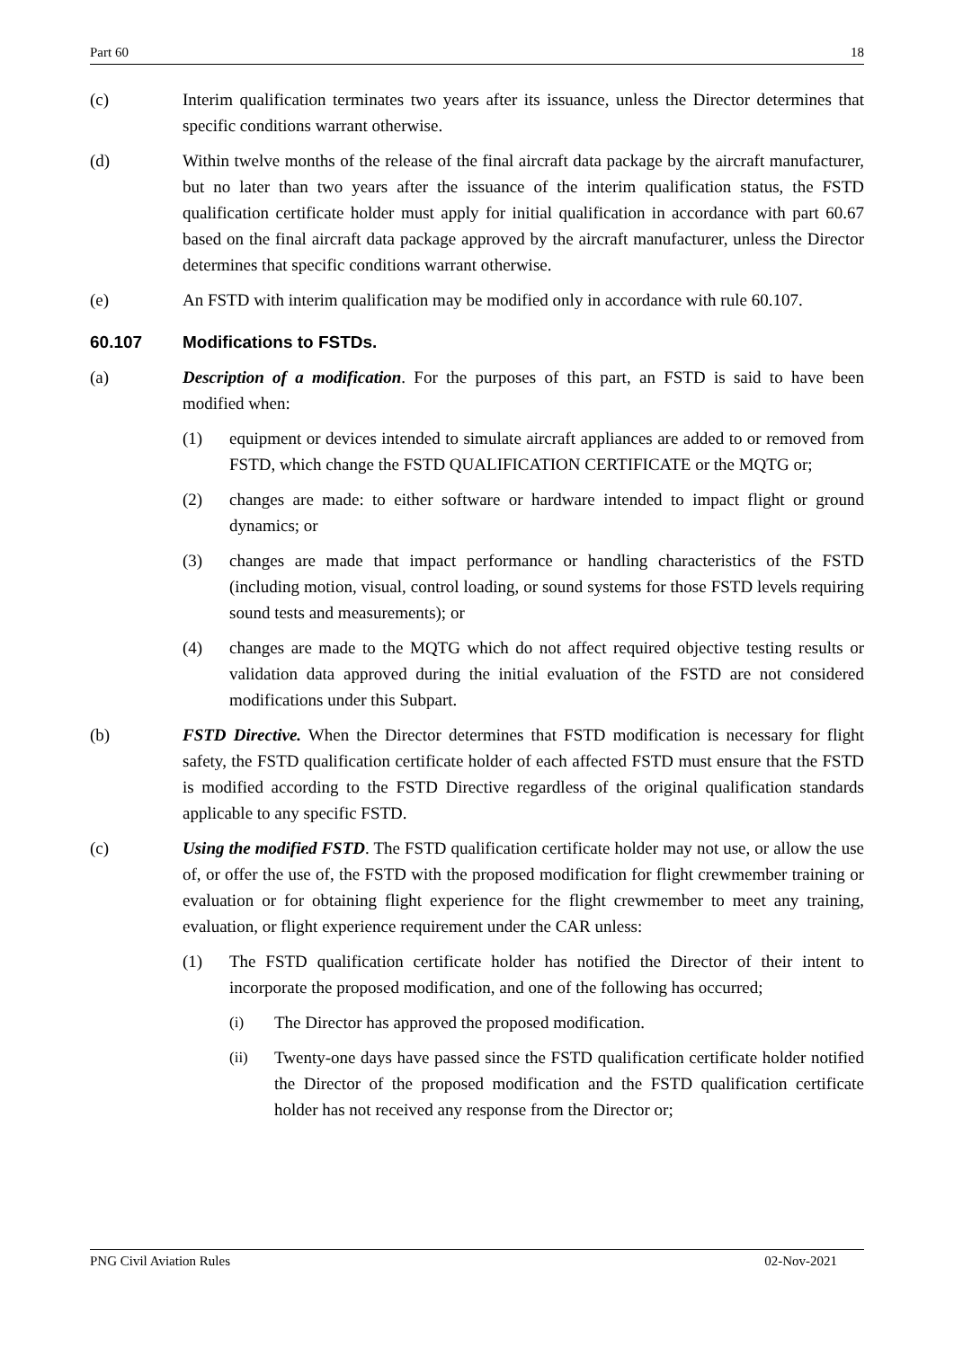Part 60 18
(c) Interim qualification terminates two years after its issuance, unless the Director determines that specific conditions warrant otherwise.
(d) Within twelve months of the release of the final aircraft data package by the aircraft manufacturer, but no later than two years after the issuance of the interim qualification status, the FSTD qualification certificate holder must apply for initial qualification in accordance with part 60.67 based on the final aircraft data package approved by the aircraft manufacturer, unless the Director determines that specific conditions warrant otherwise.
(e) An FSTD with interim qualification may be modified only in accordance with rule 60.107.
60.107 Modifications to FSTDs.
(a) Description of a modification. For the purposes of this part, an FSTD is said to have been modified when:
(1) equipment or devices intended to simulate aircraft appliances are added to or removed from FSTD, which change the FSTD QUALIFICATION CERTIFICATE or the MQTG or;
(2) changes are made: to either software or hardware intended to impact flight or ground dynamics; or
(3) changes are made that impact performance or handling characteristics of the FSTD (including motion, visual, control loading, or sound systems for those FSTD levels requiring sound tests and measurements); or
(4) changes are made to the MQTG which do not affect required objective testing results or validation data approved during the initial evaluation of the FSTD are not considered modifications under this Subpart.
(b) FSTD Directive. When the Director determines that FSTD modification is necessary for flight safety, the FSTD qualification certificate holder of each affected FSTD must ensure that the FSTD is modified according to the FSTD Directive regardless of the original qualification standards applicable to any specific FSTD.
(c) Using the modified FSTD. The FSTD qualification certificate holder may not use, or allow the use of, or offer the use of, the FSTD with the proposed modification for flight crewmember training or evaluation or for obtaining flight experience for the flight crewmember to meet any training, evaluation, or flight experience requirement under the CAR unless:
(1) The FSTD qualification certificate holder has notified the Director of their intent to incorporate the proposed modification, and one of the following has occurred;
(i) The Director has approved the proposed modification.
(ii) Twenty-one days have passed since the FSTD qualification certificate holder notified the Director of the proposed modification and the FSTD qualification certificate holder has not received any response from the Director or;
PNG Civil Aviation Rules 02-Nov-2021